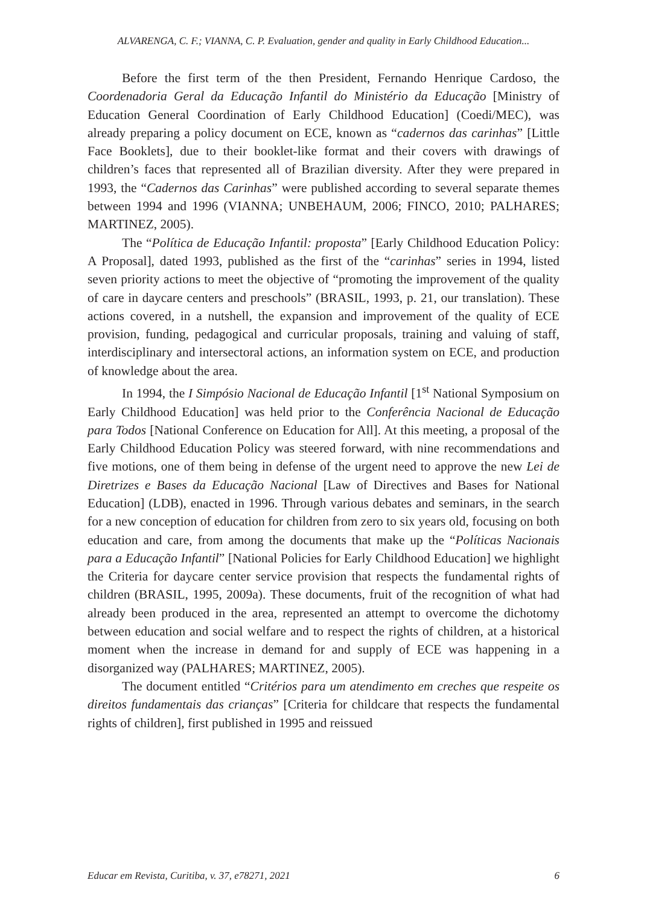ALVARENGA, C. F.; VIANNA, C. P. Evaluation, gender and quality in Early Childhood Education...
Before the first term of the then President, Fernando Henrique Cardoso, the Coordenadoria Geral da Educação Infantil do Ministério da Educação [Ministry of Education General Coordination of Early Childhood Education] (Coedi/MEC), was already preparing a policy document on ECE, known as “cadernos das carinhas” [Little Face Booklets], due to their booklet-like format and their covers with drawings of children’s faces that represented all of Brazilian diversity. After they were prepared in 1993, the “Cadernos das Carinhas” were published according to several separate themes between 1994 and 1996 (VIANNA; UNBEHAUM, 2006; FINCO, 2010; PALHARES; MARTINEZ, 2005).
The “Política de Educação Infantil: proposta” [Early Childhood Education Policy: A Proposal], dated 1993, published as the first of the “carinhas” series in 1994, listed seven priority actions to meet the objective of “promoting the improvement of the quality of care in daycare centers and preschools” (BRASIL, 1993, p. 21, our translation). These actions covered, in a nutshell, the expansion and improvement of the quality of ECE provision, funding, pedagogical and curricular proposals, training and valuing of staff, interdisciplinary and intersectoral actions, an information system on ECE, and production of knowledge about the area.
In 1994, the I Simpósio Nacional de Educação Infantil [1<sup>st</sup> National Symposium on Early Childhood Education] was held prior to the Conferência Nacional de Educação para Todos [National Conference on Education for All]. At this meeting, a proposal of the Early Childhood Education Policy was steered forward, with nine recommendations and five motions, one of them being in defense of the urgent need to approve the new Lei de Diretrizes e Bases da Educação Nacional [Law of Directives and Bases for National Education] (LDB), enacted in 1996. Through various debates and seminars, in the search for a new conception of education for children from zero to six years old, focusing on both education and care, from among the documents that make up the “Políticas Nacionais para a Educação Infantil” [National Policies for Early Childhood Education] we highlight the Criteria for daycare center service provision that respects the fundamental rights of children (BRASIL, 1995, 2009a). These documents, fruit of the recognition of what had already been produced in the area, represented an attempt to overcome the dichotomy between education and social welfare and to respect the rights of children, at a historical moment when the increase in demand for and supply of ECE was happening in a disorganized way (PALHARES; MARTINEZ, 2005).
The document entitled “Critérios para um atendimento em creches que respeite os direitos fundamentais das crianças” [Criteria for childcare that respects the fundamental rights of children], first published in 1995 and reissued
Educar em Revista, Curitiba, v. 37, e78271, 2021 6